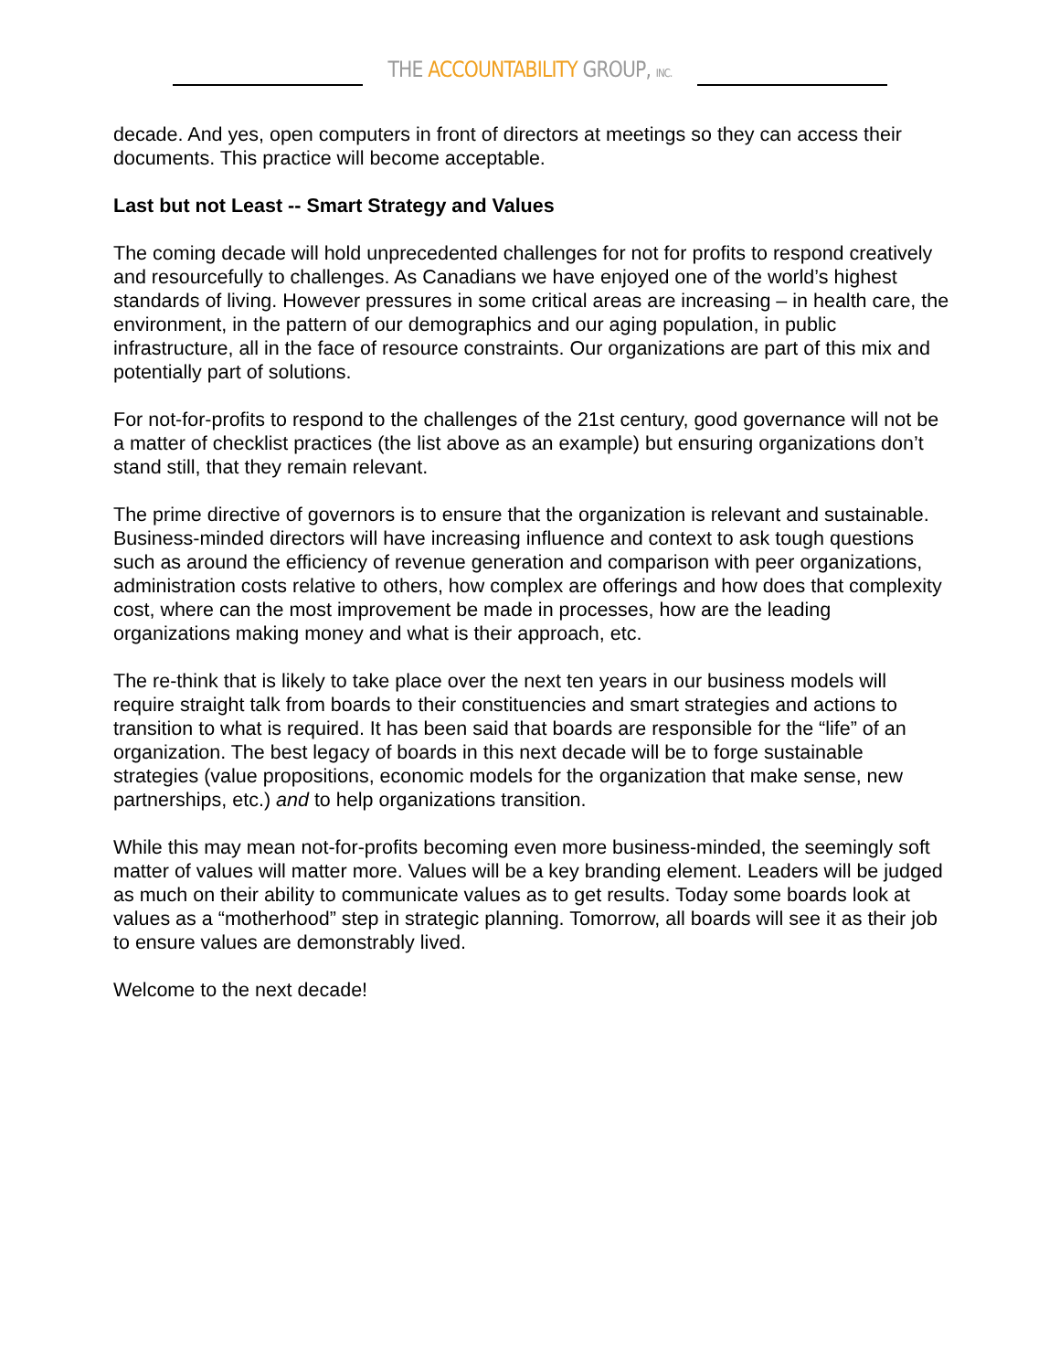THE ACCOUNTABILITY GROUP, INC.
decade. And yes, open computers in front of directors at meetings so they can access their documents. This practice will become acceptable.
Last but not Least -- Smart Strategy and Values
The coming decade will hold unprecedented challenges for not for profits to respond creatively and resourcefully to challenges. As Canadians we have enjoyed one of the world’s highest standards of living. However pressures in some critical areas are increasing – in health care, the environment, in the pattern of our demographics and our aging population, in public infrastructure, all in the face of resource constraints. Our organizations are part of this mix and potentially part of solutions.
For not-for-profits to respond to the challenges of the 21st century, good governance will not be a matter of checklist practices (the list above as an example) but ensuring organizations don’t stand still, that they remain relevant.
The prime directive of governors is to ensure that the organization is relevant and sustainable. Business-minded directors will have increasing influence and context to ask tough questions such as around the efficiency of revenue generation and comparison with peer organizations, administration costs relative to others, how complex are offerings and how does that complexity cost, where can the most improvement be made in processes, how are the leading organizations making money and what is their approach, etc.
The re-think that is likely to take place over the next ten years in our business models will require straight talk from boards to their constituencies and smart strategies and actions to transition to what is required. It has been said that boards are responsible for the “life” of an organization. The best legacy of boards in this next decade will be to forge sustainable strategies (value propositions, economic models for the organization that make sense, new partnerships, etc.) and to help organizations transition.
While this may mean not-for-profits becoming even more business-minded, the seemingly soft matter of values will matter more. Values will be a key branding element. Leaders will be judged as much on their ability to communicate values as to get results. Today some boards look at values as a “motherhood” step in strategic planning. Tomorrow, all boards will see it as their job to ensure values are demonstrably lived.
Welcome to the next decade!